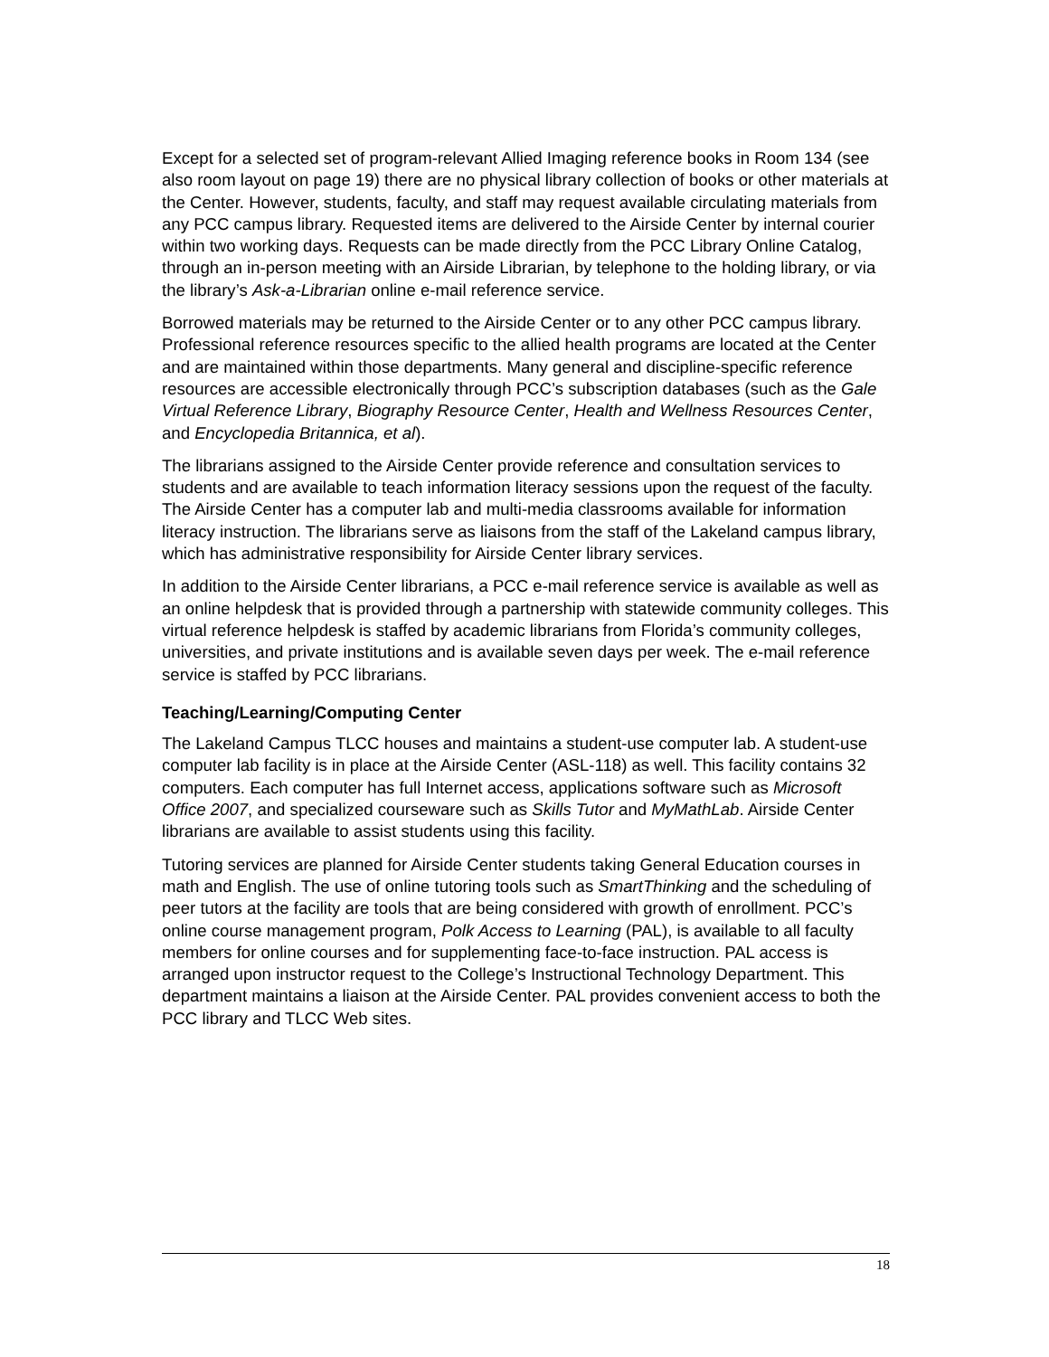Except for a selected set of program-relevant Allied Imaging reference books in Room 134 (see also room layout on page 19) there are no physical library collection of books or other materials at the Center. However, students, faculty, and staff may request available circulating materials from any PCC campus library. Requested items are delivered to the Airside Center by internal courier within two working days. Requests can be made directly from the PCC Library Online Catalog, through an in-person meeting with an Airside Librarian, by telephone to the holding library, or via the library’s Ask-a-Librarian online e-mail reference service.
Borrowed materials may be returned to the Airside Center or to any other PCC campus library. Professional reference resources specific to the allied health programs are located at the Center and are maintained within those departments. Many general and discipline-specific reference resources are accessible electronically through PCC’s subscription databases (such as the Gale Virtual Reference Library, Biography Resource Center, Health and Wellness Resources Center, and Encyclopedia Britannica, et al).
The librarians assigned to the Airside Center provide reference and consultation services to students and are available to teach information literacy sessions upon the request of the faculty. The Airside Center has a computer lab and multi-media classrooms available for information literacy instruction. The librarians serve as liaisons from the staff of the Lakeland campus library, which has administrative responsibility for Airside Center library services.
In addition to the Airside Center librarians, a PCC e-mail reference service is available as well as an online helpdesk that is provided through a partnership with statewide community colleges. This virtual reference helpdesk is staffed by academic librarians from Florida’s community colleges, universities, and private institutions and is available seven days per week. The e-mail reference service is staffed by PCC librarians.
Teaching/Learning/Computing Center
The Lakeland Campus TLCC houses and maintains a student-use computer lab. A student-use computer lab facility is in place at the Airside Center (ASL-118) as well. This facility contains 32 computers. Each computer has full Internet access, applications software such as Microsoft Office 2007, and specialized courseware such as Skills Tutor and MyMathLab. Airside Center librarians are available to assist students using this facility.
Tutoring services are planned for Airside Center students taking General Education courses in math and English. The use of online tutoring tools such as SmartThinking and the scheduling of peer tutors at the facility are tools that are being considered with growth of enrollment. PCC’s online course management program, Polk Access to Learning (PAL), is available to all faculty members for online courses and for supplementing face-to-face instruction. PAL access is arranged upon instructor request to the College’s Instructional Technology Department. This department maintains a liaison at the Airside Center. PAL provides convenient access to both the PCC library and TLCC Web sites.
18